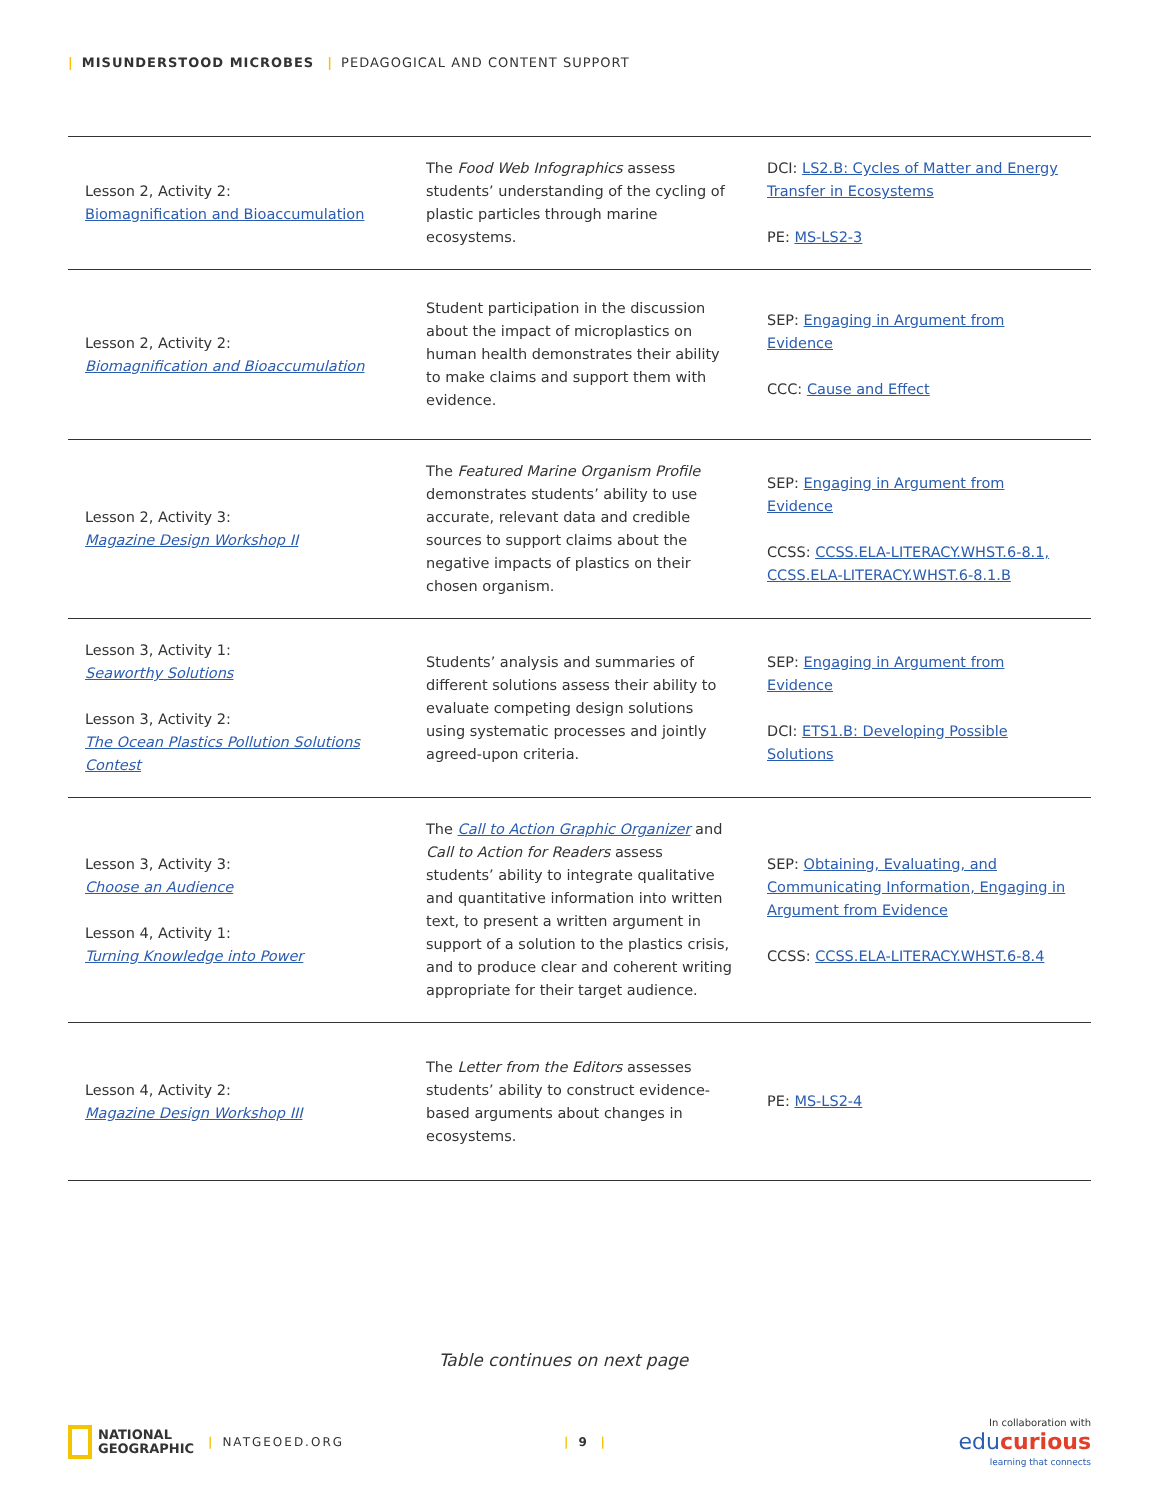| MISUNDERSTOOD MICROBES | PEDAGOGICAL AND CONTENT SUPPORT
| Lesson 2, Activity 2: Biomagnification and Bioaccumulation | The Food Web Infographics assess students’ understanding of the cycling of plastic particles through marine ecosystems. | DCI: LS2.B: Cycles of Matter and Energy Transfer in Ecosystems PE: MS-LS2-3 |
| Lesson 2, Activity 2: Biomagnification and Bioaccumulation | Student participation in the discussion about the impact of microplastics on human health demonstrates their ability to make claims and support them with evidence. | SEP: Engaging in Argument from Evidence CCC: Cause and Effect |
| Lesson 2, Activity 3: Magazine Design Workshop II | The Featured Marine Organism Profile demonstrates students’ ability to use accurate, relevant data and credible sources to support claims about the negative impacts of plastics on their chosen organism. | SEP: Engaging in Argument from Evidence CCSS: CCSS.ELA-LITERACY.WHST.6-8.1, CCSS.ELA-LITERACY.WHST.6-8.1.B |
| Lesson 3, Activity 1: Seaworthy Solutions Lesson 3, Activity 2: The Ocean Plastics Pollution Solutions Contest | Students’ analysis and summaries of different solutions assess their ability to evaluate competing design solutions using systematic processes and jointly agreed-upon criteria. | SEP: Engaging in Argument from Evidence DCI: ETS1.B: Developing Possible Solutions |
| Lesson 3, Activity 3: Choose an Audience Lesson 4, Activity 1: Turning Knowledge into Power | The Call to Action Graphic Organizer and Call to Action for Readers assess students’ ability to integrate qualitative and quantitative information into written text, to present a written argument in support of a solution to the plastics crisis, and to produce clear and coherent writing appropriate for their target audience. | SEP: Obtaining, Evaluating, and Communicating Information, Engaging in Argument from Evidence CCSS: CCSS.ELA-LITERACY.WHST.6-8.4 |
| Lesson 4, Activity 2: Magazine Design Workshop III | The Letter from the Editors assesses students’ ability to construct evidence-based arguments about changes in ecosystems. | PE: MS-LS2-4 |
Table continues on next page
NATIONAL
GEOGRAPHIC | NATGEOED.ORG | 9 | In collaboration with
educurious
learning that connects